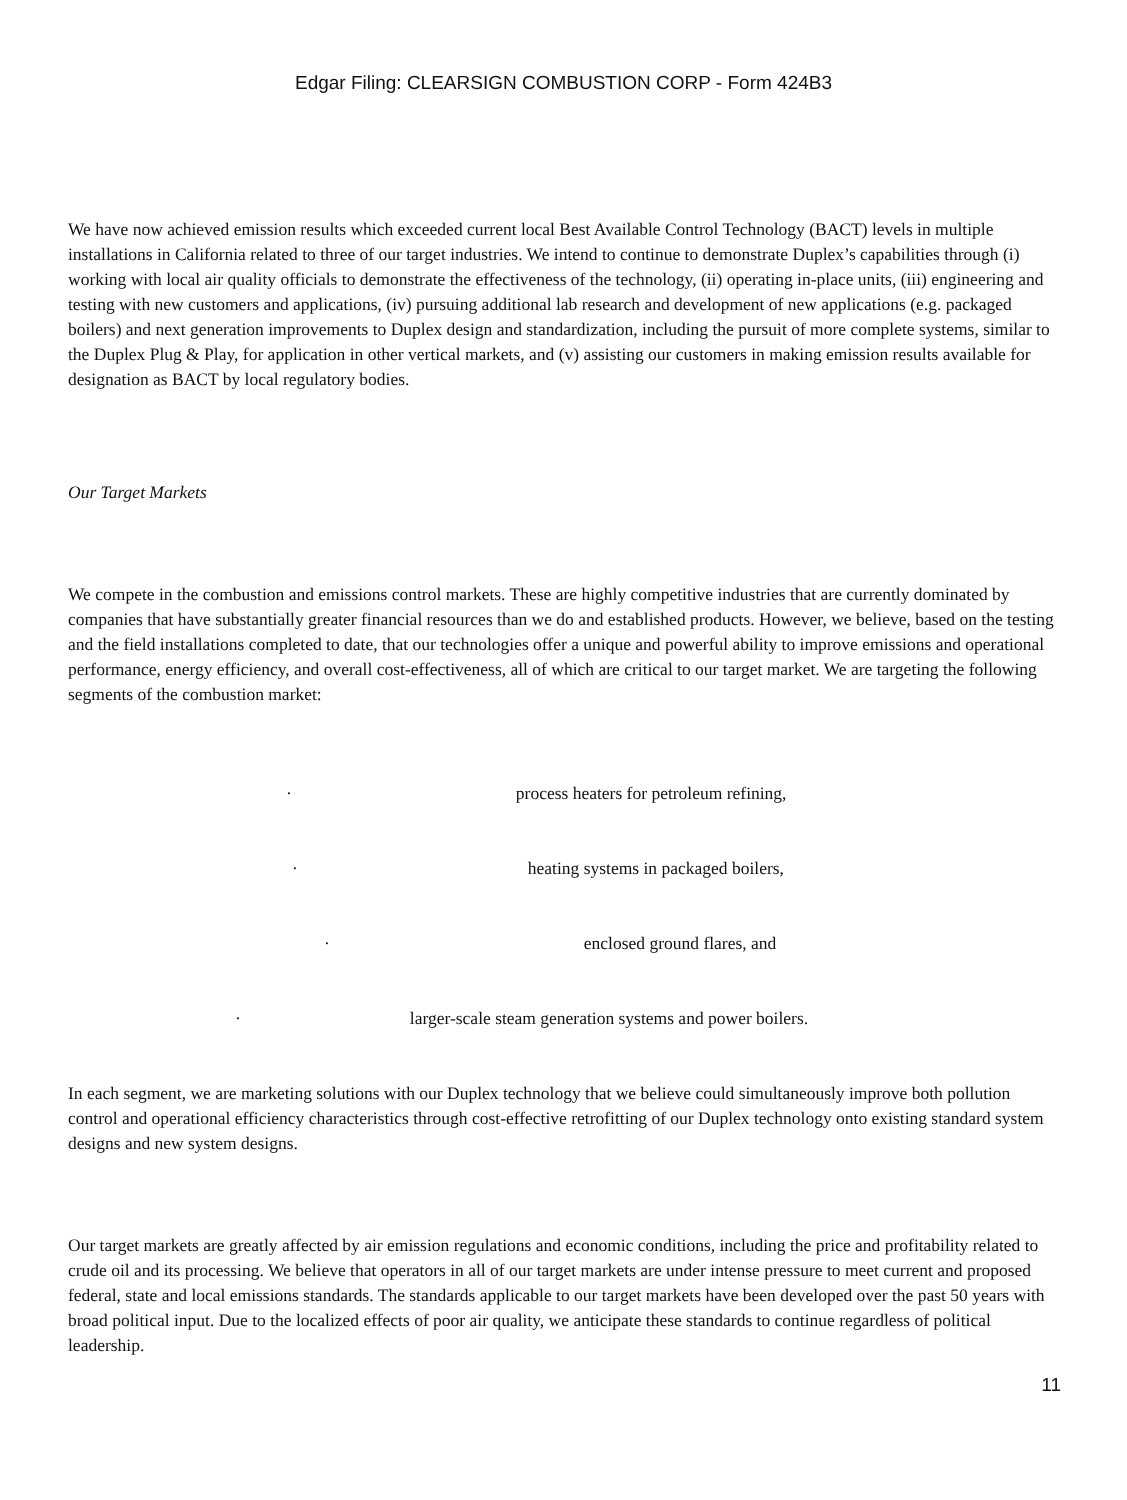Edgar Filing: CLEARSIGN COMBUSTION CORP - Form 424B3
We have now achieved emission results which exceeded current local Best Available Control Technology (BACT) levels in multiple installations in California related to three of our target industries. We intend to continue to demonstrate Duplex’s capabilities through (i) working with local air quality officials to demonstrate the effectiveness of the technology, (ii) operating in-place units, (iii) engineering and testing with new customers and applications, (iv) pursuing additional lab research and development of new applications (e.g. packaged boilers) and next generation improvements to Duplex design and standardization, including the pursuit of more complete systems, similar to the Duplex Plug & Play, for application in other vertical markets, and (v) assisting our customers in making emission results available for designation as BACT by local regulatory bodies.
Our Target Markets
We compete in the combustion and emissions control markets. These are highly competitive industries that are currently dominated by companies that have substantially greater financial resources than we do and established products. However, we believe, based on the testing and the field installations completed to date, that our technologies offer a unique and powerful ability to improve emissions and operational performance, energy efficiency, and overall cost-effectiveness, all of which are critical to our target market. We are targeting the following segments of the combustion market:
· process heaters for petroleum refining,
· heating systems in packaged boilers,
· enclosed ground flares, and
· larger-scale steam generation systems and power boilers.
In each segment, we are marketing solutions with our Duplex technology that we believe could simultaneously improve both pollution control and operational efficiency characteristics through cost-effective retrofitting of our Duplex technology onto existing standard system designs and new system designs.
Our target markets are greatly affected by air emission regulations and economic conditions, including the price and profitability related to crude oil and its processing. We believe that operators in all of our target markets are under intense pressure to meet current and proposed federal, state and local emissions standards. The standards applicable to our target markets have been developed over the past 50 years with broad political input. Due to the localized effects of poor air quality, we anticipate these standards to continue regardless of political leadership.
11